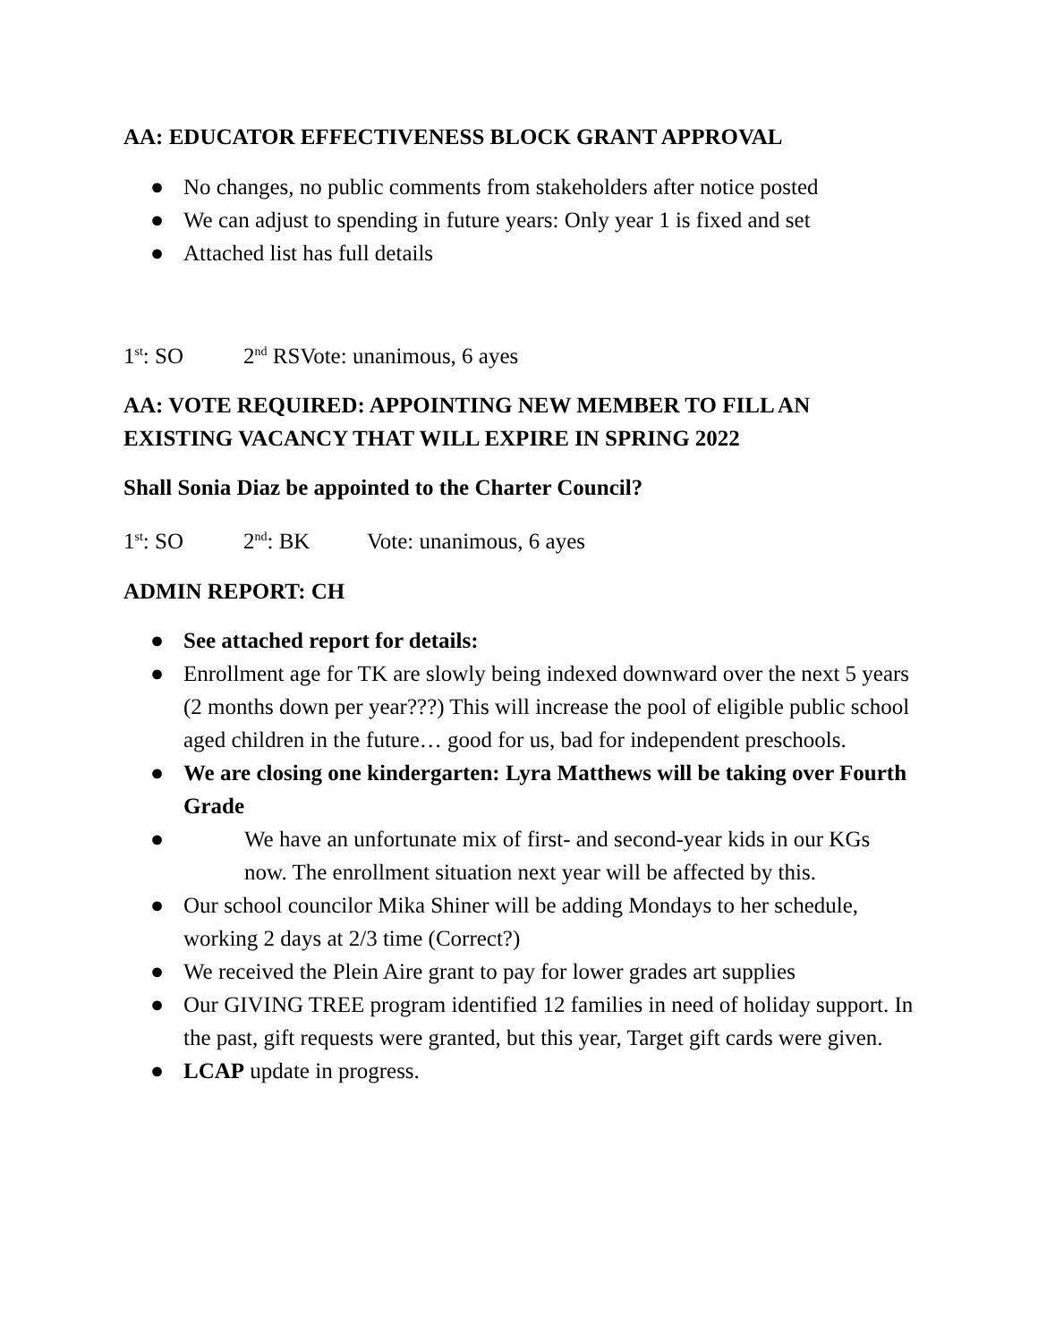AA: EDUCATOR EFFECTIVENESS BLOCK GRANT APPROVAL
● No changes, no public comments from stakeholders after notice posted
● We can adjust to spending in future years: Only year 1 is fixed and set
● Attached list has full details
1<sup>st</sup>: SO 2<sup>nd</sup> RSVote: unanimous, 6 ayes
AA: VOTE REQUIRED: APPOINTING NEW MEMBER TO FILL AN EXISTING VACANCY THAT WILL EXPIRE IN SPRING 2022
Shall Sonia Diaz be appointed to the Charter Council?
1<sup>st</sup>: SO 2<sup>nd</sup>: BK Vote: unanimous, 6 ayes
ADMIN REPORT: CH
● See attached report for details:
● Enrollment age for TK are slowly being indexed downward over the next 5 years (2 months down per year???) This will increase the pool of eligible public school aged children in the future… good for us, bad for independent preschools.
● We are closing one kindergarten: Lyra Matthews will be taking over Fourth Grade
● We have an unfortunate mix of first- and second-year kids in our KGs now. The enrollment situation next year will be affected by this.
● Our school councilor Mika Shiner will be adding Mondays to her schedule, working 2 days at 2/3 time (Correct?)
● We received the Plein Aire grant to pay for lower grades art supplies
● Our GIVING TREE program identified 12 families in need of holiday support. In the past, gift requests were granted, but this year, Target gift cards were given.
● LCAP update in progress.